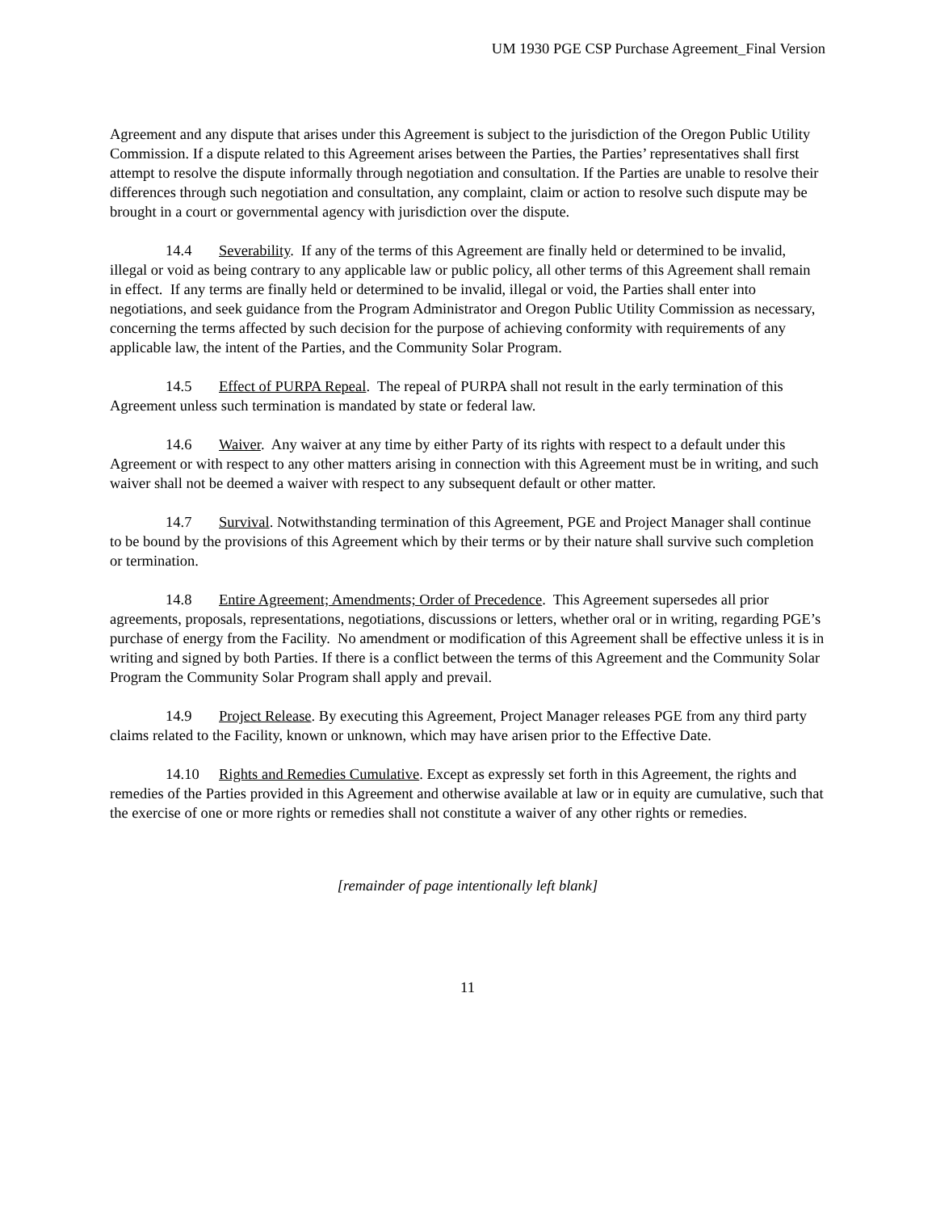UM 1930 PGE CSP Purchase Agreement_Final Version
Agreement and any dispute that arises under this Agreement is subject to the jurisdiction of the Oregon Public Utility Commission. If a dispute related to this Agreement arises between the Parties, the Parties’ representatives shall first attempt to resolve the dispute informally through negotiation and consultation. If the Parties are unable to resolve their differences through such negotiation and consultation, any complaint, claim or action to resolve such dispute may be brought in a court or governmental agency with jurisdiction over the dispute.
14.4 Severability. If any of the terms of this Agreement are finally held or determined to be invalid, illegal or void as being contrary to any applicable law or public policy, all other terms of this Agreement shall remain in effect. If any terms are finally held or determined to be invalid, illegal or void, the Parties shall enter into negotiations, and seek guidance from the Program Administrator and Oregon Public Utility Commission as necessary, concerning the terms affected by such decision for the purpose of achieving conformity with requirements of any applicable law, the intent of the Parties, and the Community Solar Program.
14.5 Effect of PURPA Repeal. The repeal of PURPA shall not result in the early termination of this Agreement unless such termination is mandated by state or federal law.
14.6 Waiver. Any waiver at any time by either Party of its rights with respect to a default under this Agreement or with respect to any other matters arising in connection with this Agreement must be in writing, and such waiver shall not be deemed a waiver with respect to any subsequent default or other matter.
14.7 Survival. Notwithstanding termination of this Agreement, PGE and Project Manager shall continue to be bound by the provisions of this Agreement which by their terms or by their nature shall survive such completion or termination.
14.8 Entire Agreement; Amendments; Order of Precedence. This Agreement supersedes all prior agreements, proposals, representations, negotiations, discussions or letters, whether oral or in writing, regarding PGE’s purchase of energy from the Facility. No amendment or modification of this Agreement shall be effective unless it is in writing and signed by both Parties. If there is a conflict between the terms of this Agreement and the Community Solar Program the Community Solar Program shall apply and prevail.
14.9 Project Release. By executing this Agreement, Project Manager releases PGE from any third party claims related to the Facility, known or unknown, which may have arisen prior to the Effective Date.
14.10 Rights and Remedies Cumulative. Except as expressly set forth in this Agreement, the rights and remedies of the Parties provided in this Agreement and otherwise available at law or in equity are cumulative, such that the exercise of one or more rights or remedies shall not constitute a waiver of any other rights or remedies.
[remainder of page intentionally left blank]
11